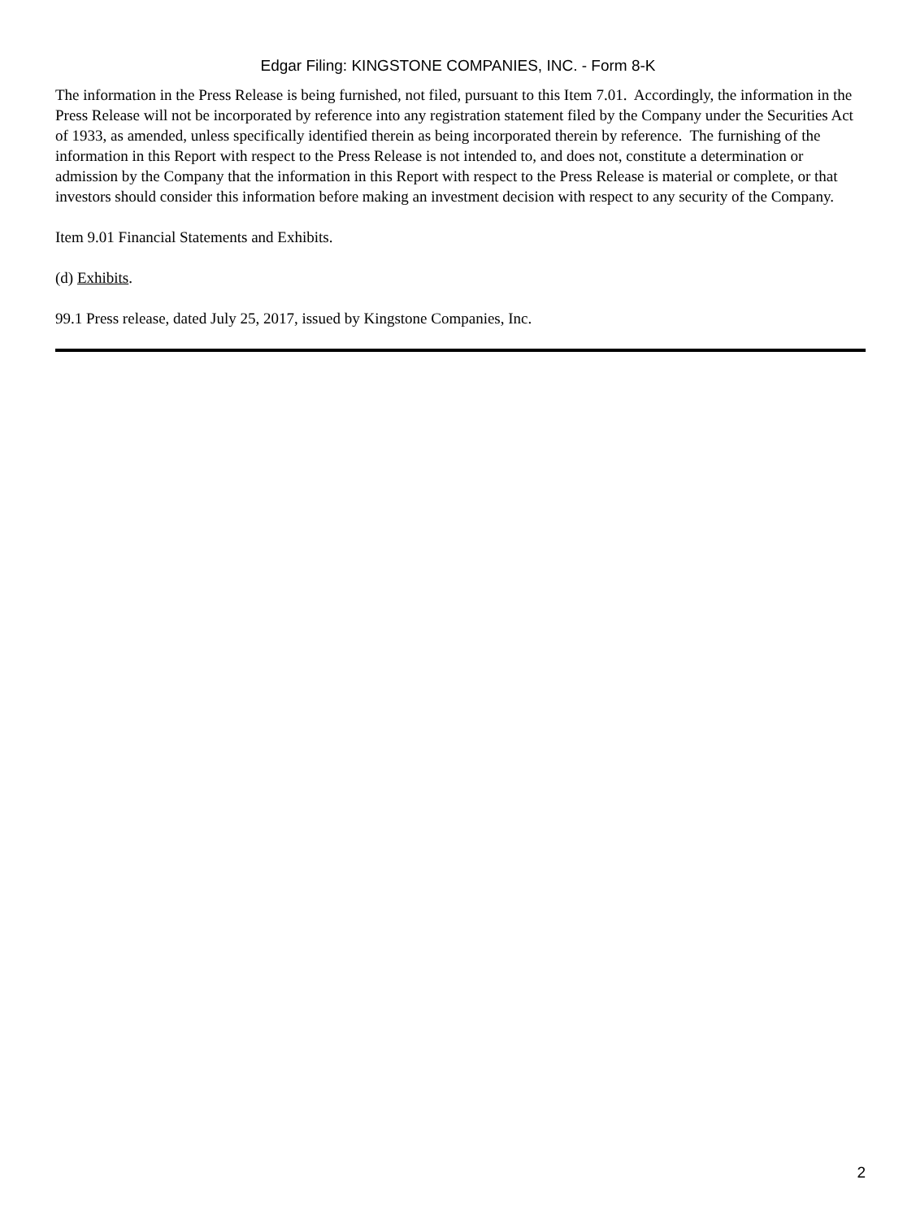Edgar Filing: KINGSTONE COMPANIES, INC. - Form 8-K
The information in the Press Release is being furnished, not filed, pursuant to this Item 7.01. Accordingly, the information in the Press Release will not be incorporated by reference into any registration statement filed by the Company under the Securities Act of 1933, as amended, unless specifically identified therein as being incorporated therein by reference. The furnishing of the information in this Report with respect to the Press Release is not intended to, and does not, constitute a determination or admission by the Company that the information in this Report with respect to the Press Release is material or complete, or that investors should consider this information before making an investment decision with respect to any security of the Company.
Item 9.01 Financial Statements and Exhibits.
(d) Exhibits.
99.1 Press release, dated July 25, 2017, issued by Kingstone Companies, Inc.
2